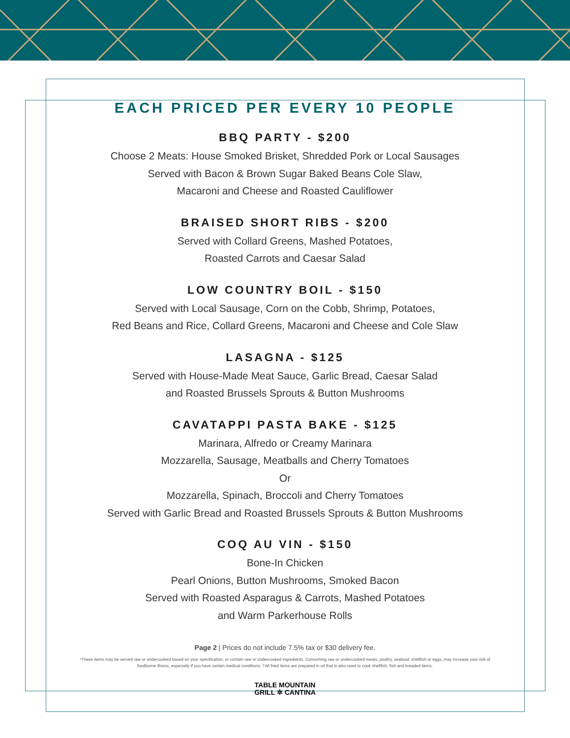EACH PRICED PER EVERY 10 PEOPLE
BBQ PARTY - $200
Choose 2 Meats: House Smoked Brisket, Shredded Pork or Local Sausages
Served with Bacon & Brown Sugar Baked Beans Cole Slaw,
Macaroni and Cheese and Roasted Cauliflower
BRAISED SHORT RIBS - $200
Served with Collard Greens, Mashed Potatoes,
Roasted Carrots and Caesar Salad
LOW COUNTRY BOIL - $150
Served with Local Sausage, Corn on the Cobb, Shrimp, Potatoes,
Red Beans and Rice, Collard Greens, Macaroni and Cheese and Cole Slaw
LASAGNA - $125
Served with House-Made Meat Sauce, Garlic Bread, Caesar Salad
and Roasted Brussels Sprouts & Button Mushrooms
CAVATAPPI PASTA BAKE - $125
Marinara, Alfredo or Creamy Marinara
Mozzarella, Sausage, Meatballs and Cherry Tomatoes
Or
Mozzarella, Spinach, Broccoli and Cherry Tomatoes
Served with Garlic Bread and Roasted Brussels Sprouts & Button Mushrooms
COQ AU VIN - $150
Bone-In Chicken
Pearl Onions, Button Mushrooms, Smoked Bacon
Served with Roasted Asparagus & Carrots, Mashed Potatoes
and Warm Parkerhouse Rolls
Page 2 | Prices do not include 7.5% tax or $30 delivery fee.
*These items may be served raw or undercooked based on your specification, or contain raw or undercooked ingredients. Consuming raw or undercooked meats, poultry, seafood, shellfish or eggs, may increase your risk of foodborne illness, especially if you have certain medical conditions. †All fried items are prepared in oil that is also used to cook shellfish, fish and breaded items.
TABLE MOUNTAIN
GRILL ✲ CANTINA